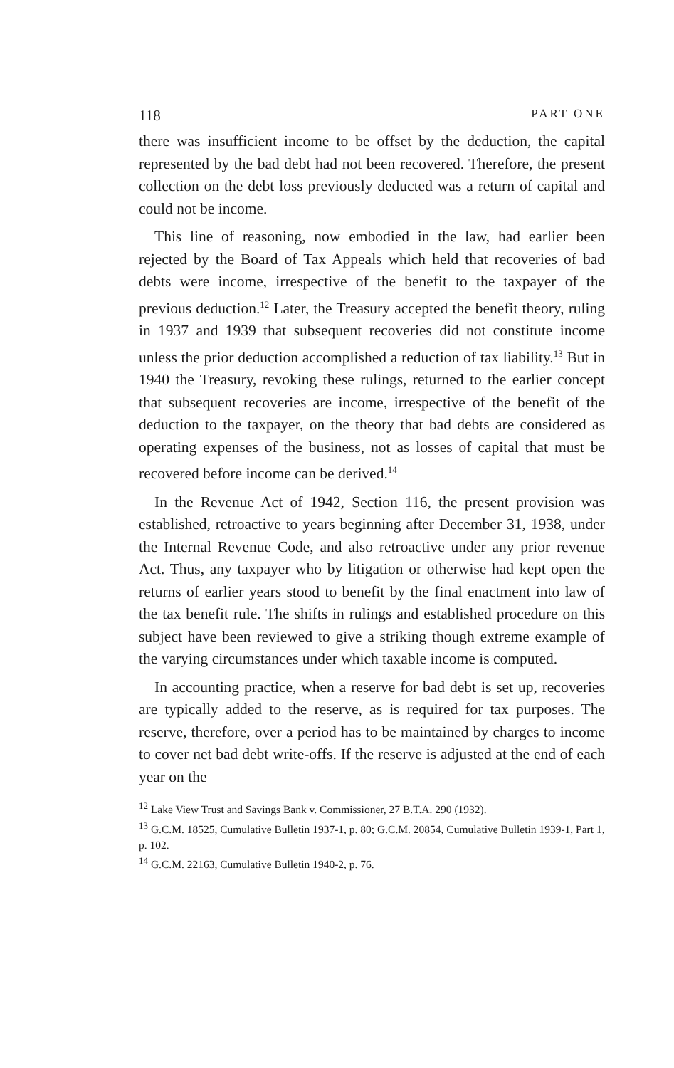118 PART ONE
there was insufficient income to be offset by the deduction, the capital represented by the bad debt had not been recovered. Therefore, the present collection on the debt loss previously deducted was a return of capital and could not be income.
This line of reasoning, now embodied in the law, had earlier been rejected by the Board of Tax Appeals which held that recoveries of bad debts were income, irrespective of the benefit to the taxpayer of the previous deduction.<sup>12</sup> Later, the Treasury accepted the benefit theory, ruling in 1937 and 1939 that subsequent recoveries did not constitute income unless the prior deduction accomplished a reduction of tax liability.<sup>13</sup> But in 1940 the Treasury, revoking these rulings, returned to the earlier concept that subsequent recoveries are income, irrespective of the benefit of the deduction to the taxpayer, on the theory that bad debts are considered as operating expenses of the business, not as losses of capital that must be recovered before income can be derived.<sup>14</sup>
In the Revenue Act of 1942, Section 116, the present provision was established, retroactive to years beginning after December 31, 1938, under the Internal Revenue Code, and also retroactive under any prior revenue Act. Thus, any taxpayer who by litigation or otherwise had kept open the returns of earlier years stood to benefit by the final enactment into law of the tax benefit rule. The shifts in rulings and established procedure on this subject have been reviewed to give a striking though extreme example of the varying circumstances under which taxable income is computed.
In accounting practice, when a reserve for bad debt is set up, recoveries are typically added to the reserve, as is required for tax purposes. The reserve, therefore, over a period has to be maintained by charges to income to cover net bad debt write-offs. If the reserve is adjusted at the end of each year on the
<sup>12</sup> Lake View Trust and Savings Bank v. Commissioner, 27 B.T.A. 290 (1932).
<sup>13</sup> G.C.M. 18525, Cumulative Bulletin 1937-1, p. 80; G.C.M. 20854, Cumulative Bulletin 1939-1, Part 1, p. 102.
<sup>14</sup> G.C.M. 22163, Cumulative Bulletin 1940-2, p. 76.